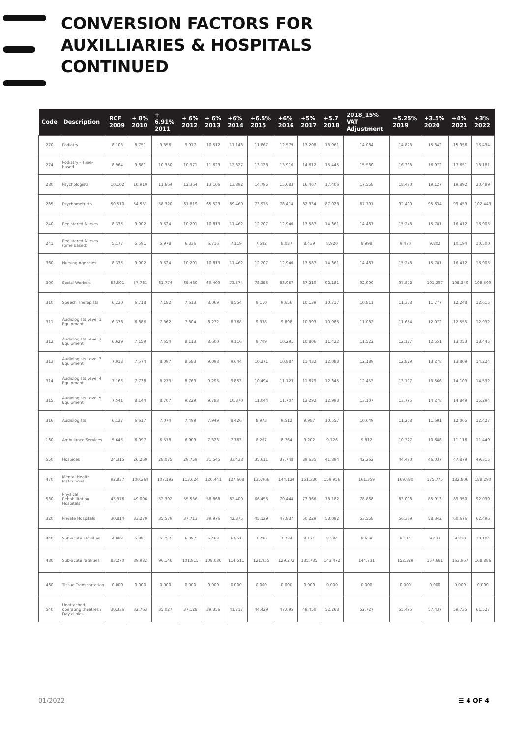CONVERSION FACTORS FOR
AUXILLIARIES & HOSPITALS
CONTINUED
| Code | Description | RCF 2009 | + 8% 2010 | + 6.91% 2011 | + 6% 2012 | + 6% 2013 | +6% 2014 | +6.5% 2015 | +6% 2016 | +5% 2017 | +5.7 2018 | 2018_15% VAT Adjustment | +5.25% 2019 | +3.5% 2020 | +4% 2021 | +3% 2022 |
| --- | --- | --- | --- | --- | --- | --- | --- | --- | --- | --- | --- | --- | --- | --- | --- | --- |
| 270 | Podiatry | 8.103 | 8.751 | 9.356 | 9.917 | 10.512 | 11.143 | 11.867 | 12.579 | 13.208 | 13.961 | 14.084 | 14.823 | 15.342 | 15.956 | 16.434 |
| 274 | Podiatry - Time-based | 8.964 | 9.681 | 10.350 | 10.971 | 11.629 | 12.327 | 13.128 | 13.916 | 14.612 | 15.445 | 15.580 | 16.398 | 16.972 | 17.651 | 18.181 |
| 280 | Psychologists | 10.102 | 10.910 | 11.664 | 12.364 | 13.106 | 13.892 | 14.795 | 15.683 | 16.467 | 17.406 | 17.558 | 18.480 | 19.127 | 19.892 | 20.489 |
| 285 | Psychometrists | 50.510 | 54.551 | 58.320 | 61.819 | 65.529 | 69.460 | 73.975 | 78.414 | 82.334 | 87.028 | 87.791 | 92.400 | 95.634 | 99.459 | 102.443 |
| 240 | Registered Nurses | 8.335 | 9.002 | 9.624 | 10.201 | 10.813 | 11.462 | 12.207 | 12.940 | 13.587 | 14.361 | 14.487 | 15.248 | 15.781 | 16.412 | 16.905 |
| 241 | Registered Nurses (time based) | 5.177 | 5.591 | 5.978 | 6.336 | 6.716 | 7.119 | 7.582 | 8.037 | 8.439 | 8.920 | 8.998 | 9.470 | 9.802 | 10.194 | 10.500 |
| 360 | Nursing Agencies | 8.335 | 9.002 | 9.624 | 10.201 | 10.813 | 11.462 | 12.207 | 12.940 | 13.587 | 14.361 | 14.487 | 15.248 | 15.781 | 16.412 | 16.905 |
| 300 | Social Workers | 53.501 | 57.781 | 61.774 | 65.480 | 69.409 | 73.574 | 78.356 | 83.057 | 87.210 | 92.181 | 92.990 | 97.872 | 101.297 | 105.349 | 108.509 |
| 310 | Speech Therapists | 6.220 | 6.718 | 7.182 | 7.613 | 8.069 | 8.554 | 9.110 | 9.656 | 10.139 | 10.717 | 10.811 | 11.378 | 11.777 | 12.248 | 12.615 |
| 311 | Audiologists Level 1 Equipment | 6.376 | 6.886 | 7.362 | 7.804 | 8.272 | 8.768 | 9.338 | 9.898 | 10.393 | 10.986 | 11.082 | 11.664 | 12.072 | 12.555 | 12.932 |
| 312 | Audiologists Level 2 Equipment | 6.629 | 7.159 | 7.654 | 8.113 | 8.600 | 9.116 | 9.709 | 10.291 | 10.806 | 11.422 | 11.522 | 12.127 | 12.551 | 13.053 | 13.445 |
| 313 | Audiologists Level 3 Equipment | 7.013 | 7.574 | 8.097 | 8.583 | 9.098 | 9.644 | 10.271 | 10.887 | 11.432 | 12.083 | 12.189 | 12.829 | 13.278 | 13.809 | 14.224 |
| 314 | Audiologists Level 4 Equipment | 7.165 | 7.738 | 8.273 | 8.769 | 9.295 | 9.853 | 10.494 | 11.123 | 11.679 | 12.345 | 12.453 | 13.107 | 13.566 | 14.109 | 14.532 |
| 315 | Audiologists Level 5 Equipment | 7.541 | 8.144 | 8.707 | 9.229 | 9.783 | 10.370 | 11.044 | 11.707 | 12.292 | 12.993 | 13.107 | 13.795 | 14.278 | 14.849 | 15.294 |
| 316 | Audiologists | 6.127 | 6.617 | 7.074 | 7.499 | 7.949 | 8.426 | 8.973 | 9.512 | 9.987 | 10.557 | 10.649 | 11.208 | 11.601 | 12.065 | 12.427 |
| 160 | Ambulance Services | 5.645 | 6.097 | 6.518 | 6.909 | 7.323 | 7.763 | 8.267 | 8.764 | 9.202 | 9.726 | 9.812 | 10.327 | 10.688 | 11.116 | 11.449 |
| 550 | Hospices | 24.315 | 26.260 | 28.075 | 29.759 | 31.545 | 33.438 | 35.611 | 37.748 | 39.635 | 41.894 | 42.262 | 44.480 | 46.037 | 47.879 | 49.315 |
| 470 | Mental Health Institutions | 92.837 | 100.264 | 107.192 | 113.624 | 120.441 | 127.668 | 135.966 | 144.124 | 151.330 | 159.956 | 161.359 | 169.830 | 175.775 | 182.806 | 188.290 |
| 530 | Physical Rehabilitation Hospitals | 45.376 | 49.006 | 52.392 | 55.536 | 58.868 | 62.400 | 66.456 | 70.444 | 73.966 | 78.182 | 78.868 | 83.008 | 85.913 | 89.350 | 92.030 |
| 320 | Private Hospitals | 30.814 | 33.279 | 35.579 | 37.713 | 39.976 | 42.375 | 45.129 | 47.837 | 50.229 | 53.092 | 53.558 | 56.369 | 58.342 | 60.676 | 62.496 |
| 440 | Sub-acute Facilities | 4.982 | 5.381 | 5.752 | 6.097 | 6.463 | 6.851 | 7.296 | 7.734 | 8.121 | 8.584 | 8.659 | 9.114 | 9.433 | 9.810 | 10.104 |
| 480 | Sub-acute facilities | 83.270 | 89.932 | 96.146 | 101.915 | 108.030 | 114.511 | 121.955 | 129.272 | 135.735 | 143.472 | 144.731 | 152.329 | 157.661 | 163.967 | 168.886 |
| 460 | Tissue Transportation | 0.000 | 0.000 | 0.000 | 0.000 | 0.000 | 0.000 | 0.000 | 0.000 | 0.000 | 0.000 | 0.000 | 0.000 | 0.000 | 0.000 | 0.000 |
| 540 | Unattached operating theatres / Day clinics | 30.336 | 32.763 | 35.027 | 37.128 | 39.356 | 41.717 | 44.429 | 47.095 | 49.450 | 52.268 | 52.727 | 55.495 | 57.437 | 59.735 | 61.527 |
01/2022 ☰ 4 OF 4